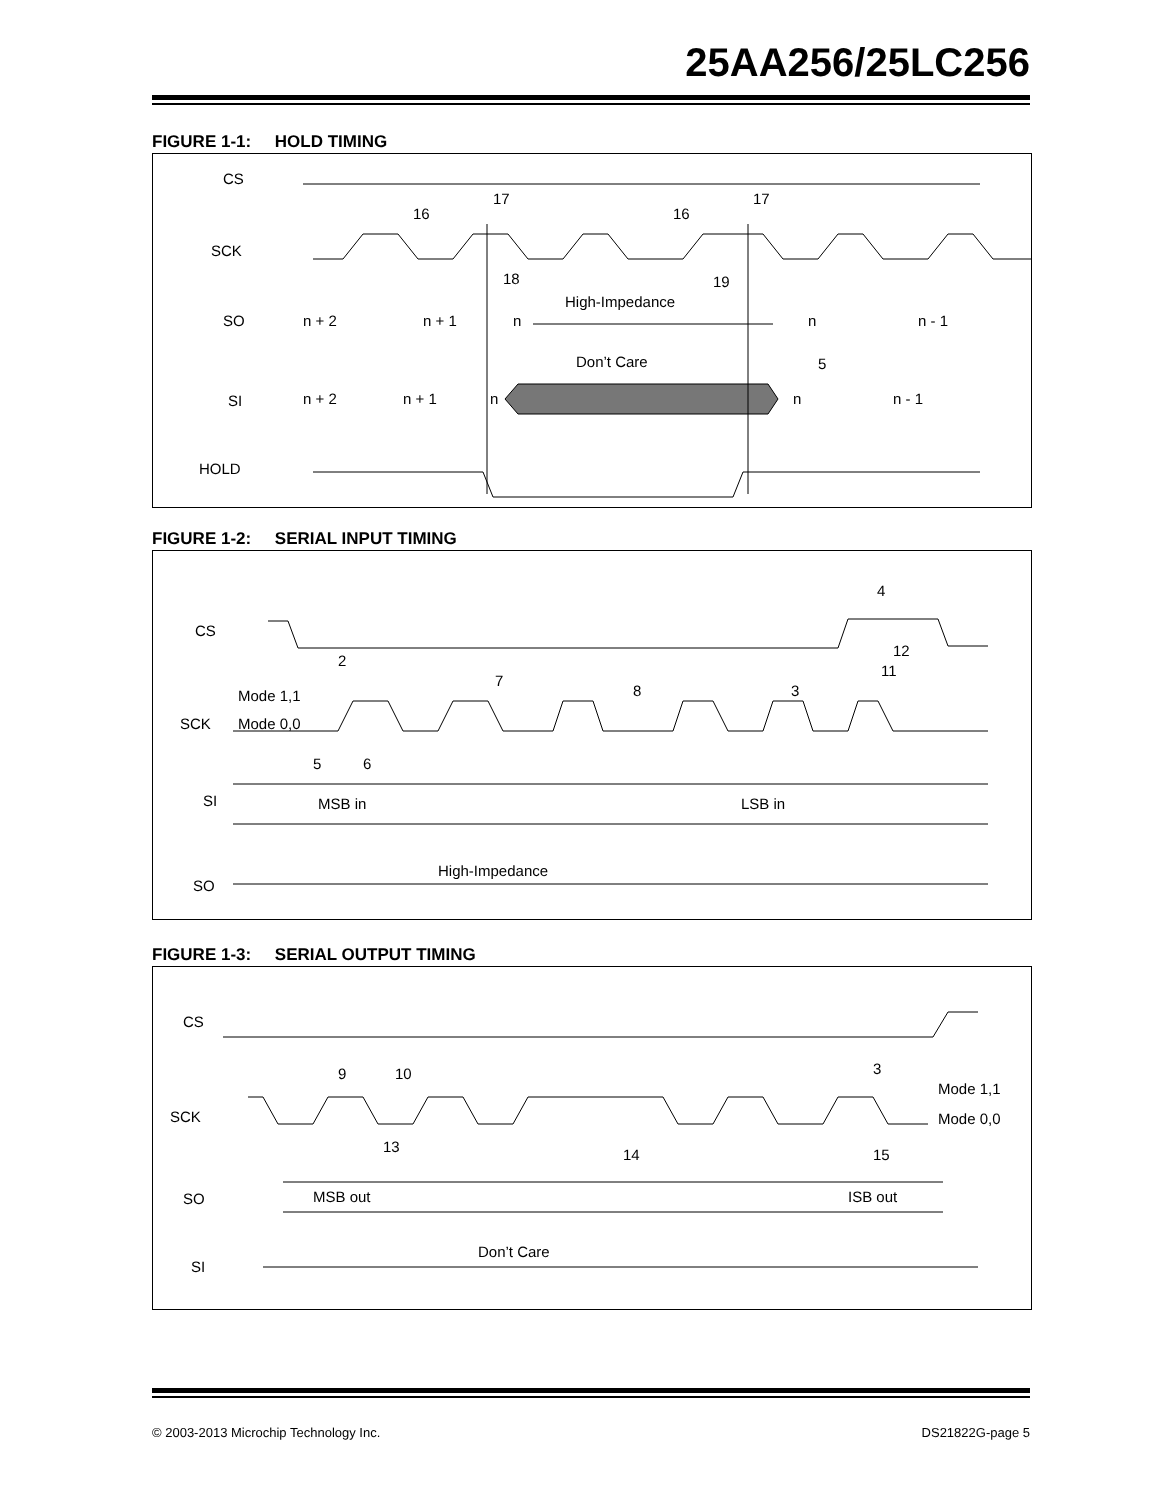25AA256/25LC256
FIGURE 1-1: HOLD TIMING
CS
SCK
16
17
16
17
SO
n + 2
n + 1
n
High-Impedance
n
n - 1
18
19
SI
n + 2
n + 1
n
Don’t Care
n
n - 1
5
HOLD
FIGURE 1-2: SERIAL INPUT TIMING
CS
2
4
12
11
7
8
3
Mode 1,1
SCK
Mode 0,0
5
6
SI
MSB in
LSB in
SO
High-Impedance
FIGURE 1-3: SERIAL OUTPUT TIMING
CS
9
10
3
Mode 1,1
SCK
Mode 0,0
13
14
15
SO
MSB out
ISB out
SI
Don’t Care
© 2003-2013 Microchip Technology Inc. DS21822G-page 5